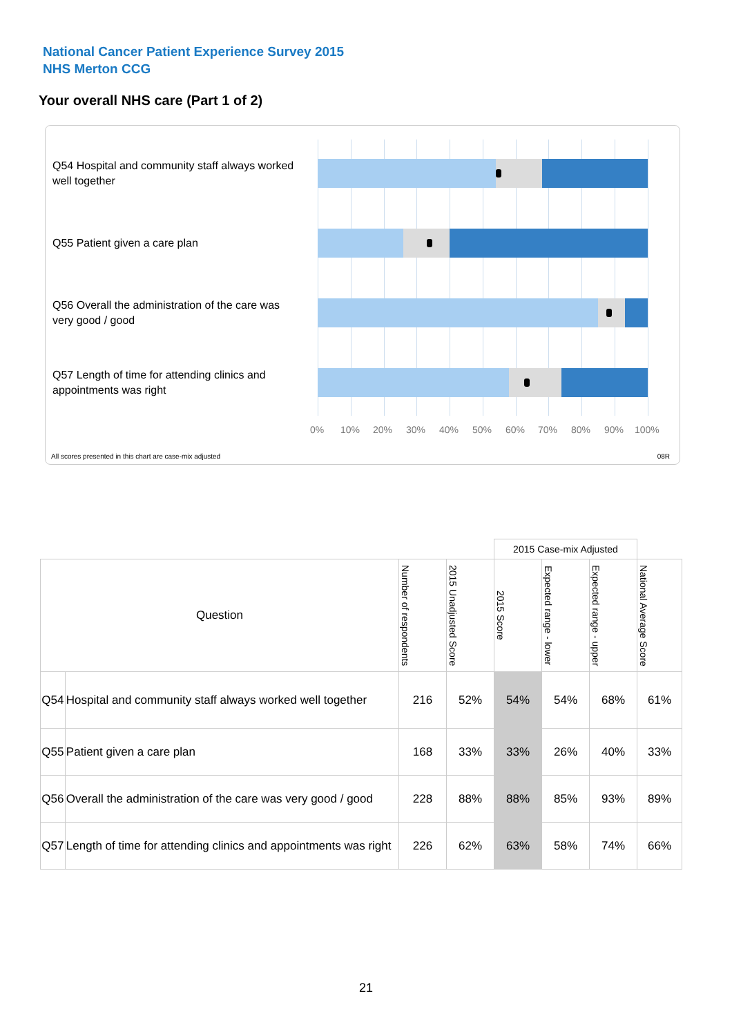National Cancer Patient Experience Survey 2015
NHS Merton CCG
Your overall NHS care (Part 1 of 2)
Q54 Hospital and community staff always worked well together
Q55 Patient given a care plan
Q56 Overall the administration of the care was very good / good
Q57 Length of time for attending clinics and appointments was right
0% 10% 20% 30% 40% 50% 60% 70% 80% 90% 100%
All scores presented in this chart are case-mix adjusted
08R
| | | | | 2015 Case-mix Adjusted | | | |
| Question | | Number of respondents | 2015 Unadjusted Score | 2015 Score | Expected range - lower | Expected range - upper | National Average Score |
| Q54 | Hospital and community staff always worked well together | 216 | 52% | 54% | 54% | 68% | 61% |
| Q55 | Patient given a care plan | 168 | 33% | 33% | 26% | 40% | 33% |
| Q56 | Overall the administration of the care was very good / good | 228 | 88% | 88% | 85% | 93% | 89% |
| Q57 | Length of time for attending clinics and appointments was right | 226 | 62% | 63% | 58% | 74% | 66% |
21